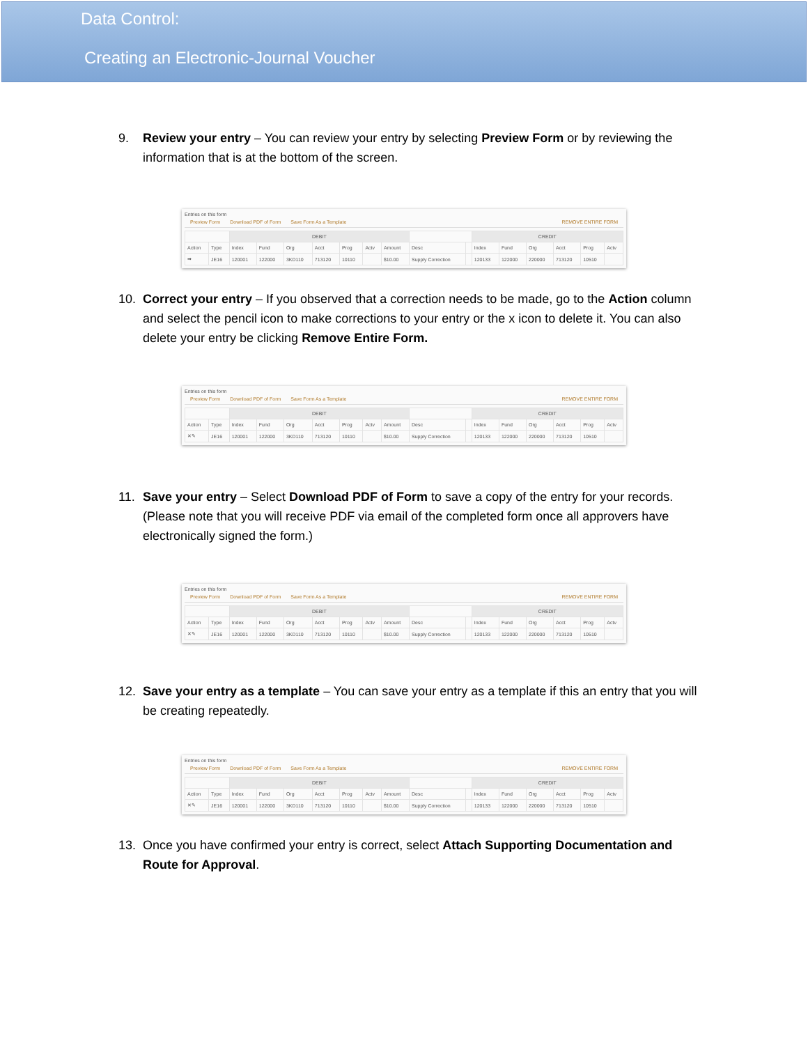Data Control:
Creating an Electronic-Journal Voucher
9. Review your entry – You can review your entry by selecting Preview Form or by reviewing the information that is at the bottom of the screen.
Entries on this form
Preview Form Download PDF of Form Save Form As a Template REMOVE ENTIRE FORM
| | | DEBIT | | | | | | | | | CREDIT | | | | | |
| Action | Type | Index | Fund | Org | Acct | Prog | Actv | Amount | Desc | | Index | Fund | Org | Acct | Prog | Actv |
| ➡ | JE16 | 120001 | 122000 | 3KD110 | 713120 | 10110 | | $10.00 | Supply Correction | | 120133 | 122000 | 220000 | 713120 | 10510 | |
10. Correct your entry – If you observed that a correction needs to be made, go to the Action column and select the pencil icon to make corrections to your entry or the x icon to delete it. You can also delete your entry be clicking Remove Entire Form.
Entries on this form
Preview Form Download PDF of Form Save Form As a Template REMOVE ENTIRE FORM
| | | DEBIT | | | | | | | | | CREDIT | | | | | |
| Action | Type | Index | Fund | Org | Acct | Prog | Actv | Amount | Desc | | Index | Fund | Org | Acct | Prog | Actv |
| ✕✎ | JE16 | 120001 | 122000 | 3KD110 | 713120 | 10110 | | $10.00 | Supply Correction | | 120133 | 122000 | 220000 | 713120 | 10510 | |
11. Save your entry – Select Download PDF of Form to save a copy of the entry for your records. (Please note that you will receive PDF via email of the completed form once all approvers have electronically signed the form.)
Entries on this form
Preview Form Download PDF of Form Save Form As a Template REMOVE ENTIRE FORM
| | | DEBIT | | | | | | | | | CREDIT | | | | | |
| Action | Type | Index | Fund | Org | Acct | Prog | Actv | Amount | Desc | | Index | Fund | Org | Acct | Prog | Actv |
| ✕✎ | JE16 | 120001 | 122000 | 3KD110 | 713120 | 10110 | | $10.00 | Supply Correction | | 120133 | 122000 | 220000 | 713120 | 10510 | |
12. Save your entry as a template – You can save your entry as a template if this an entry that you will be creating repeatedly.
Entries on this form
Preview Form Download PDF of Form Save Form As a Template REMOVE ENTIRE FORM
| | | DEBIT | | | | | | | | | CREDIT | | | | | |
| Action | Type | Index | Fund | Org | Acct | Prog | Actv | Amount | Desc | | Index | Fund | Org | Acct | Prog | Actv |
| ✕✎ | JE16 | 120001 | 122000 | 3KD110 | 713120 | 10110 | | $10.00 | Supply Correction | | 120133 | 122000 | 220000 | 713120 | 10510 | |
13. Once you have confirmed your entry is correct, select Attach Supporting Documentation and Route for Approval.